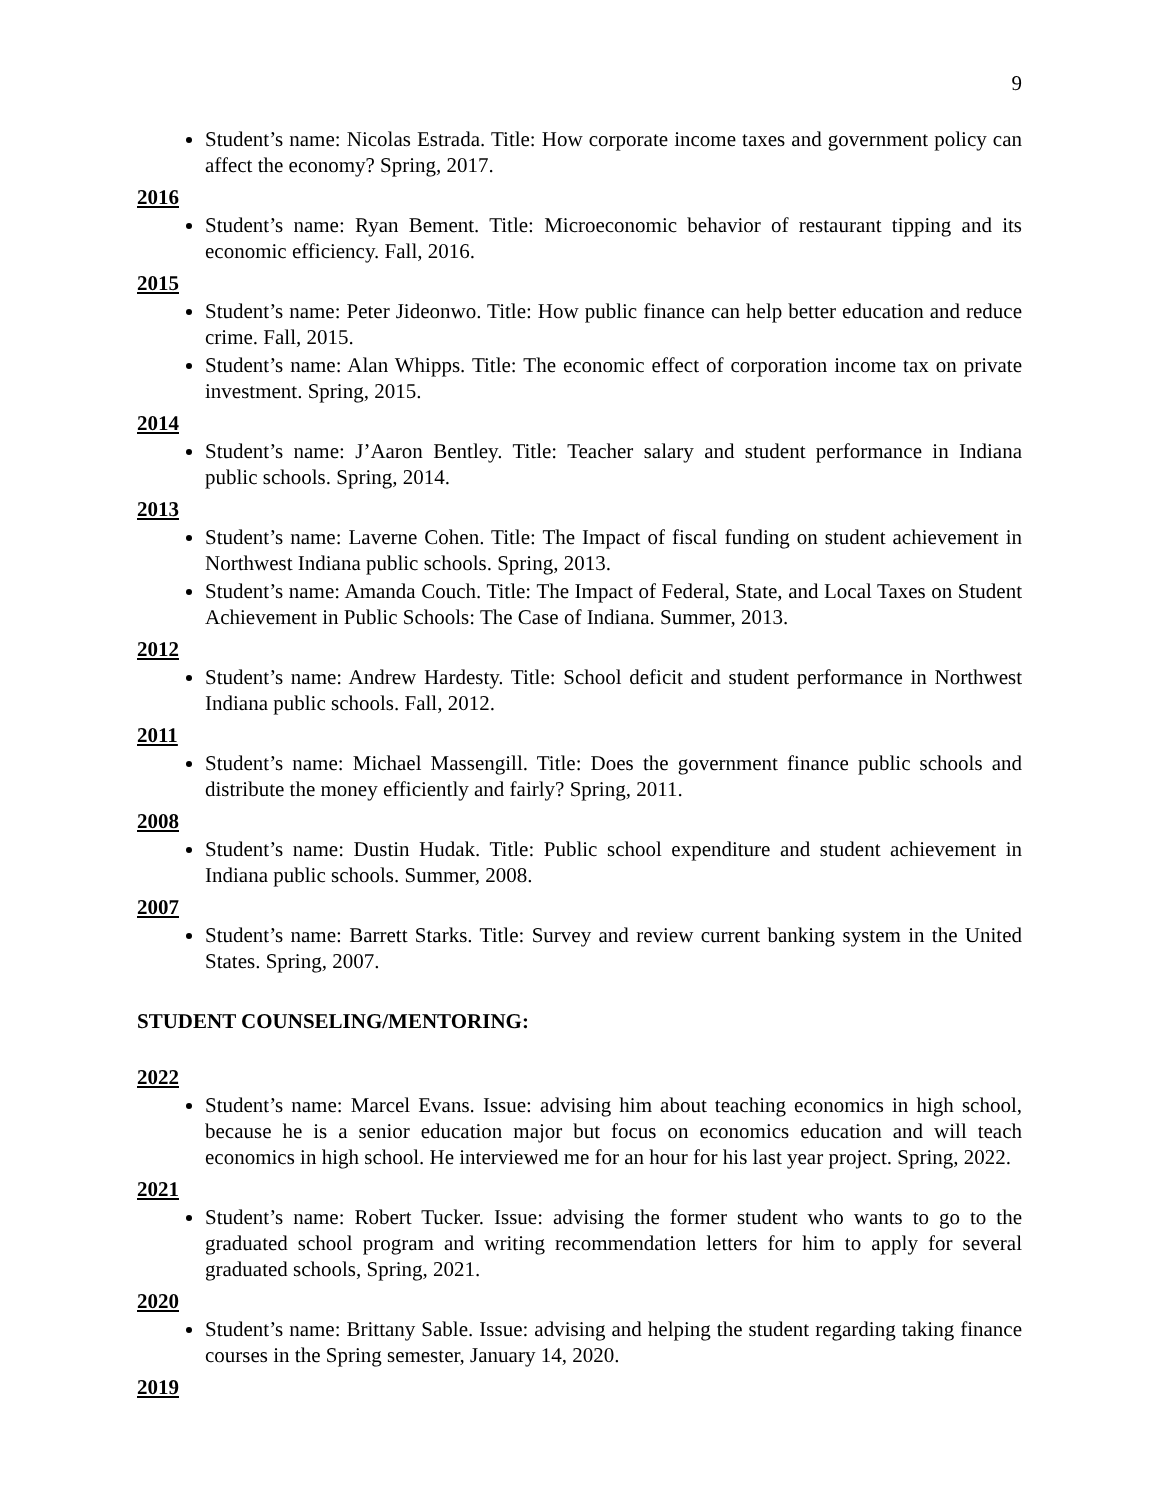9
Student’s name: Nicolas Estrada. Title: How corporate income taxes and government policy can affect the economy? Spring, 2017.
2016
Student’s name: Ryan Bement. Title: Microeconomic behavior of restaurant tipping and its economic efficiency. Fall, 2016.
2015
Student’s name: Peter Jideonwo. Title: How public finance can help better education and reduce crime. Fall, 2015.
Student’s name: Alan Whipps. Title: The economic effect of corporation income tax on private investment. Spring, 2015.
2014
Student’s name: J’Aaron Bentley. Title: Teacher salary and student performance in Indiana public schools. Spring, 2014.
2013
Student’s name: Laverne Cohen. Title: The Impact of fiscal funding on student achievement in Northwest Indiana public schools. Spring, 2013.
Student’s name: Amanda Couch. Title: The Impact of Federal, State, and Local Taxes on Student Achievement in Public Schools: The Case of Indiana. Summer, 2013.
2012
Student’s name: Andrew Hardesty. Title: School deficit and student performance in Northwest Indiana public schools. Fall, 2012.
2011
Student’s name: Michael Massengill. Title: Does the government finance public schools and distribute the money efficiently and fairly? Spring, 2011.
2008
Student’s name: Dustin Hudak. Title: Public school expenditure and student achievement in Indiana public schools. Summer, 2008.
2007
Student’s name: Barrett Starks. Title: Survey and review current banking system in the United States. Spring, 2007.
STUDENT COUNSELING/MENTORING:
2022
Student’s name: Marcel Evans. Issue: advising him about teaching economics in high school, because he is a senior education major but focus on economics education and will teach economics in high school. He interviewed me for an hour for his last year project. Spring, 2022.
2021
Student’s name: Robert Tucker. Issue: advising the former student who wants to go to the graduated school program and writing recommendation letters for him to apply for several graduated schools, Spring, 2021.
2020
Student’s name: Brittany Sable. Issue: advising and helping the student regarding taking finance courses in the Spring semester, January 14, 2020.
2019